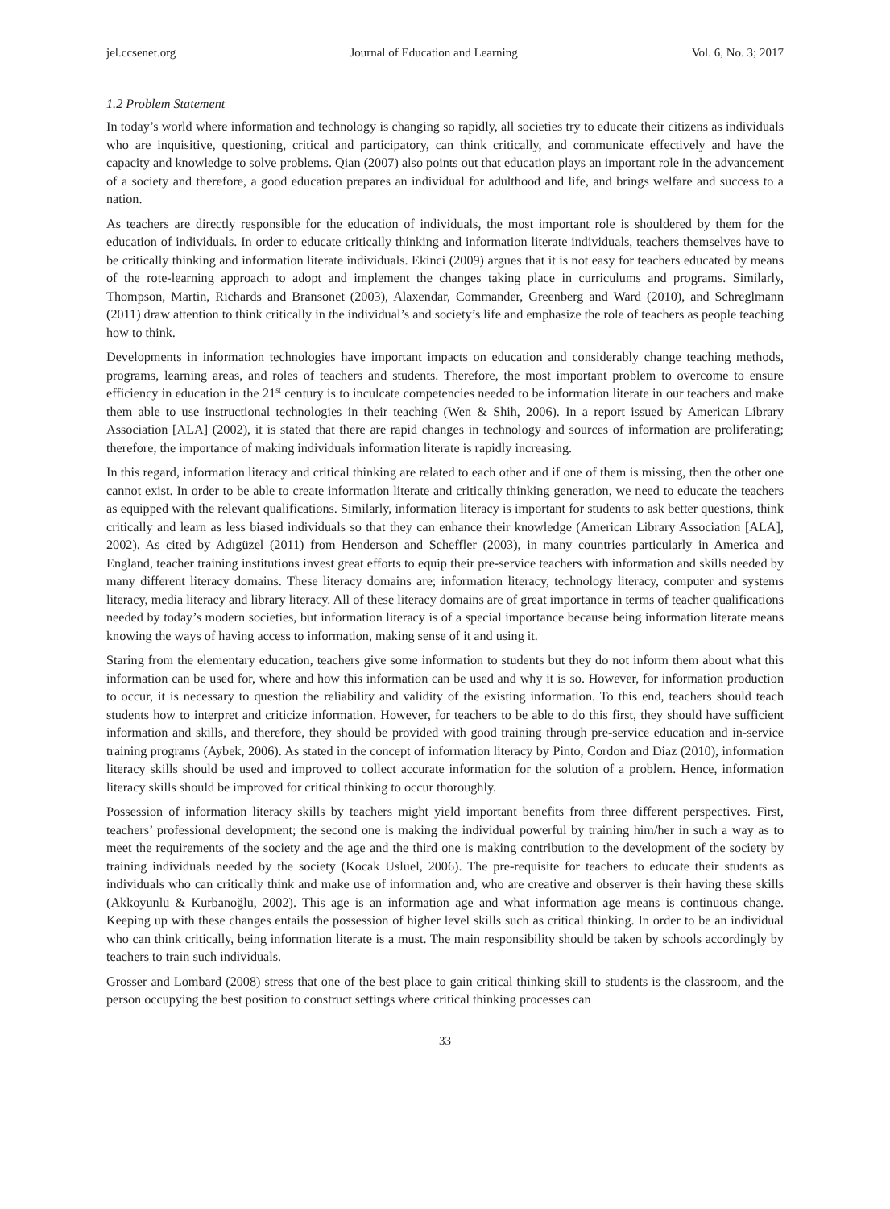jel.ccsenet.org Journal of Education and Learning Vol. 6, No. 3; 2017
1.2 Problem Statement
In today’s world where information and technology is changing so rapidly, all societies try to educate their citizens as individuals who are inquisitive, questioning, critical and participatory, can think critically, and communicate effectively and have the capacity and knowledge to solve problems. Qian (2007) also points out that education plays an important role in the advancement of a society and therefore, a good education prepares an individual for adulthood and life, and brings welfare and success to a nation.
As teachers are directly responsible for the education of individuals, the most important role is shouldered by them for the education of individuals. In order to educate critically thinking and information literate individuals, teachers themselves have to be critically thinking and information literate individuals. Ekinci (2009) argues that it is not easy for teachers educated by means of the rote-learning approach to adopt and implement the changes taking place in curriculums and programs. Similarly, Thompson, Martin, Richards and Bransonet (2003), Alaxendar, Commander, Greenberg and Ward (2010), and Schreglmann (2011) draw attention to think critically in the individual’s and society’s life and emphasize the role of teachers as people teaching how to think.
Developments in information technologies have important impacts on education and considerably change teaching methods, programs, learning areas, and roles of teachers and students. Therefore, the most important problem to overcome to ensure efficiency in education in the 21<sup>st</sup> century is to inculcate competencies needed to be information literate in our teachers and make them able to use instructional technologies in their teaching (Wen & Shih, 2006). In a report issued by American Library Association [ALA] (2002), it is stated that there are rapid changes in technology and sources of information are proliferating; therefore, the importance of making individuals information literate is rapidly increasing.
In this regard, information literacy and critical thinking are related to each other and if one of them is missing, then the other one cannot exist. In order to be able to create information literate and critically thinking generation, we need to educate the teachers as equipped with the relevant qualifications. Similarly, information literacy is important for students to ask better questions, think critically and learn as less biased individuals so that they can enhance their knowledge (American Library Association [ALA], 2002). As cited by Adıgüzel (2011) from Henderson and Scheffler (2003), in many countries particularly in America and England, teacher training institutions invest great efforts to equip their pre-service teachers with information and skills needed by many different literacy domains. These literacy domains are; information literacy, technology literacy, computer and systems literacy, media literacy and library literacy. All of these literacy domains are of great importance in terms of teacher qualifications needed by today’s modern societies, but information literacy is of a special importance because being information literate means knowing the ways of having access to information, making sense of it and using it.
Staring from the elementary education, teachers give some information to students but they do not inform them about what this information can be used for, where and how this information can be used and why it is so. However, for information production to occur, it is necessary to question the reliability and validity of the existing information. To this end, teachers should teach students how to interpret and criticize information. However, for teachers to be able to do this first, they should have sufficient information and skills, and therefore, they should be provided with good training through pre-service education and in-service training programs (Aybek, 2006). As stated in the concept of information literacy by Pinto, Cordon and Diaz (2010), information literacy skills should be used and improved to collect accurate information for the solution of a problem. Hence, information literacy skills should be improved for critical thinking to occur thoroughly.
Possession of information literacy skills by teachers might yield important benefits from three different perspectives. First, teachers’ professional development; the second one is making the individual powerful by training him/her in such a way as to meet the requirements of the society and the age and the third one is making contribution to the development of the society by training individuals needed by the society (Kocak Usluel, 2006). The pre-requisite for teachers to educate their students as individuals who can critically think and make use of information and, who are creative and observer is their having these skills (Akkoyunlu & Kurbanoğlu, 2002). This age is an information age and what information age means is continuous change. Keeping up with these changes entails the possession of higher level skills such as critical thinking. In order to be an individual who can think critically, being information literate is a must. The main responsibility should be taken by schools accordingly by teachers to train such individuals.
Grosser and Lombard (2008) stress that one of the best place to gain critical thinking skill to students is the classroom, and the person occupying the best position to construct settings where critical thinking processes can
33